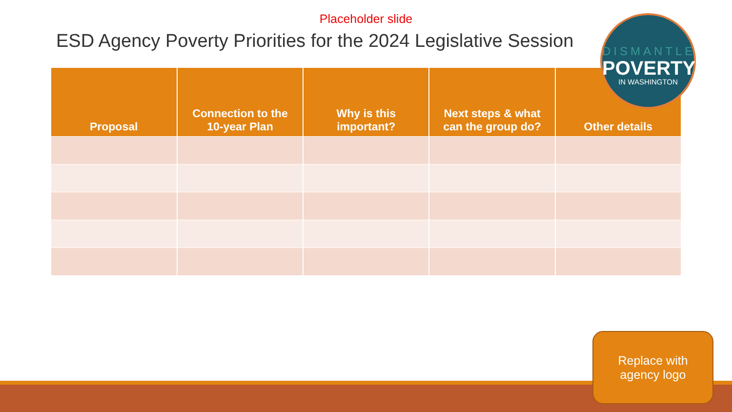Placeholder slide
ESD Agency Poverty Priorities for the 2024 Legislative Session
| Proposal | Connection to the 10-year Plan | Why is this important? | Next steps & what can the group do? | Other details |
| --- | --- | --- | --- | --- |
DISMANTLE
POVERTY
IN WASHINGTON
Replace with
agency logo